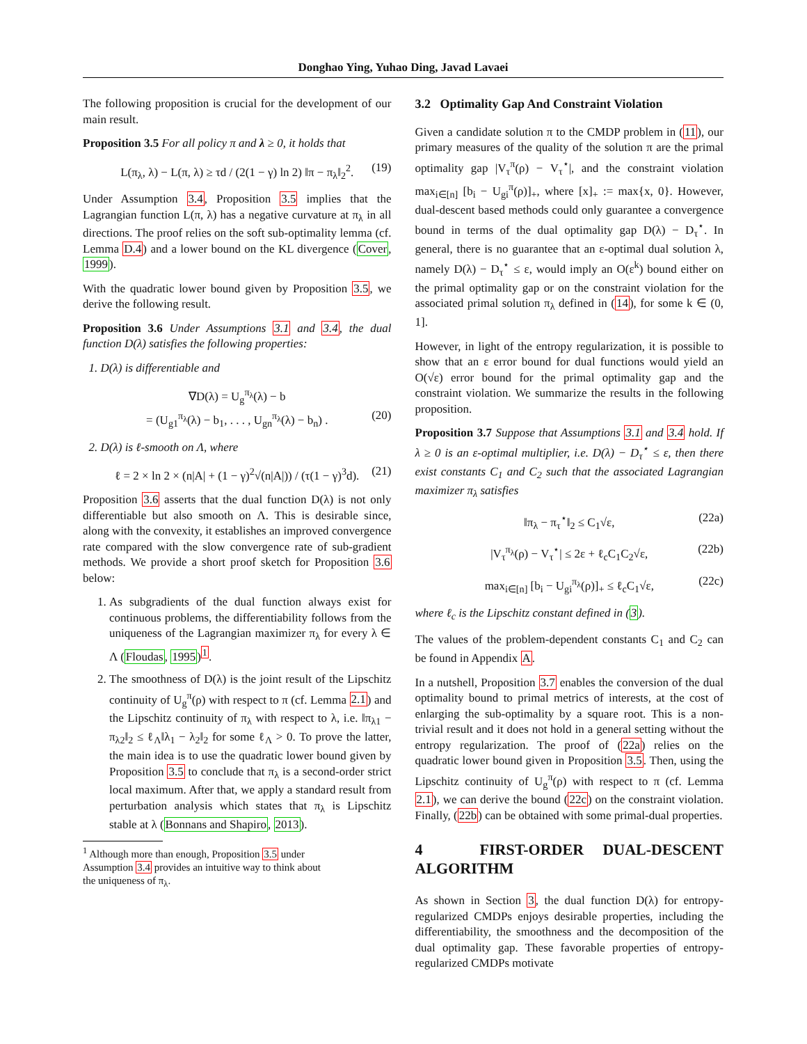Donghao Ying, Yuhao Ding, Javad Lavaei
The following proposition is crucial for the development of our main result.
Proposition 3.5 For all policy π and λ ≥ 0, it holds that
L(π<sub>λ</sub>, λ) − L(π, λ) ≥ τd / (2(1 − γ) ln 2) ‖π − π<sub>λ</sub>‖<sub>2</sub><sup>2</sup>. (19)
Under Assumption 3.4, Proposition 3.5 implies that the Lagrangian function L(π, λ) has a negative curvature at π<sub>λ</sub> in all directions. The proof relies on the soft sub-optimality lemma (cf. Lemma D.4) and a lower bound on the KL divergence (Cover, 1999).
With the quadratic lower bound given by Proposition 3.5, we derive the following result.
Proposition 3.6 Under Assumptions 3.1 and 3.4, the dual function D(λ) satisfies the following properties:
1. D(λ) is differentiable and
∇D(λ) = U<sub>g</sub><sup>π<sub>λ</sub></sup>(λ) − b
= (U<sub>g1</sub><sup>π<sub>λ</sub></sup>(λ) − b<sub>1</sub>, . . . , U<sub>gn</sub><sup>π<sub>λ</sub></sup>(λ) − b<sub>n</sub>) . (20)
2. D(λ) is ℓ-smooth on Λ, where
ℓ = 2 × ln 2 × (n|A| + (1 − γ)<sup>2</sup>√(n|A|)) / (τ(1 − γ)<sup>3</sup>d). (21)
Proposition 3.6 asserts that the dual function D(λ) is not only differentiable but also smooth on Λ. This is desirable since, along with the convexity, it establishes an improved convergence rate compared with the slow convergence rate of sub-gradient methods. We provide a short proof sketch for Proposition 3.6 below:
1. As subgradients of the dual function always exist for continuous problems, the differentiability follows from the uniqueness of the Lagrangian maximizer π<sub>λ</sub> for every λ ∈ Λ (Floudas, 1995)<sup>1</sup>.
2. The smoothness of D(λ) is the joint result of the Lipschitz continuity of U<sub>g</sub><sup>π</sup>(ρ) with respect to π (cf. Lemma 2.1) and the Lipschitz continuity of π<sub>λ</sub> with respect to λ, i.e. ‖π<sub>λ1</sub> − π<sub>λ2</sub>‖<sub>2</sub> ≤ ℓ<sub>Λ</sub>‖λ<sub>1</sub> − λ<sub>2</sub>‖<sub>2</sub> for some ℓ<sub>Λ</sub> > 0. To prove the latter, the main idea is to use the quadratic lower bound given by Proposition 3.5 to conclude that π<sub>λ</sub> is a second-order strict local maximum. After that, we apply a standard result from perturbation analysis which states that π<sub>λ</sub> is Lipschitz stable at λ (Bonnans and Shapiro, 2013).
<sup>1</sup> Although more than enough, Proposition 3.5 under
Assumption 3.4 provides an intuitive way to think about
the uniqueness of π<sub>λ</sub>.
3.2 Optimality Gap And Constraint Violation
Given a candidate solution π to the CMDP problem in (11), our primary measures of the quality of the solution π are the primal optimality gap |V<sub>τ</sub><sup>π</sup>(ρ) − V<sub>τ</sub><sup>⋆</sup>|, and the constraint violation max<sub>i∈[n]</sub> [b<sub>i</sub> − U<sub>gi</sub><sup>π</sup>(ρ)]<sub>+</sub>, where [x]<sub>+</sub> := max{x, 0}. However, dual-descent based methods could only guarantee a convergence bound in terms of the dual optimality gap D(λ) − D<sub>τ</sub><sup>⋆</sup>. In general, there is no guarantee that an ε-optimal dual solution λ, namely D(λ) − D<sub>τ</sub><sup>⋆</sup> ≤ ε, would imply an O(ε<sup>k</sup>) bound either on the primal optimality gap or on the constraint violation for the associated primal solution π<sub>λ</sub> defined in (14), for some k ∈ (0, 1].
However, in light of the entropy regularization, it is possible to show that an ε error bound for dual functions would yield an O(√ε) error bound for the primal optimality gap and the constraint violation. We summarize the results in the following proposition.
Proposition 3.7 Suppose that Assumptions 3.1 and 3.4 hold. If λ ≥ 0 is an ε-optimal multiplier, i.e. D(λ) − D<sub>τ</sub><sup>⋆</sup> ≤ ε, then there exist constants C<sub>1</sub> and C<sub>2</sub> such that the associated Lagrangian maximizer π<sub>λ</sub> satisfies
‖π<sub>λ</sub> − π<sub>τ</sub><sup>⋆</sup>‖<sub>2</sub> ≤ C<sub>1</sub>√ε, (22a)
|V<sub>τ</sub><sup>π<sub>λ</sub></sup>(ρ) − V<sub>τ</sub><sup>⋆</sup>| ≤ 2ε + ℓ<sub>c</sub>C<sub>1</sub>C<sub>2</sub>√ε, (22b)
max<sub>i∈[n]</sub> [b<sub>i</sub> − U<sub>gi</sub><sup>π<sub>λ</sub></sup>(ρ)]<sub>+</sub> ≤ ℓ<sub>c</sub>C<sub>1</sub>√ε, (22c)
where ℓ<sub>c</sub> is the Lipschitz constant defined in (3).
The values of the problem-dependent constants C<sub>1</sub> and C<sub>2</sub> can be found in Appendix A.
In a nutshell, Proposition 3.7 enables the conversion of the dual optimality bound to primal metrics of interests, at the cost of enlarging the sub-optimality by a square root. This is a non-trivial result and it does not hold in a general setting without the entropy regularization. The proof of (22a) relies on the quadratic lower bound given in Proposition 3.5. Then, using the Lipschitz continuity of U<sub>g</sub><sup>π</sup>(ρ) with respect to π (cf. Lemma 2.1), we can derive the bound (22c) on the constraint violation. Finally, (22b) can be obtained with some primal-dual properties.
4 FIRST-ORDER DUAL-DESCENT ALGORITHM
As shown in Section 3, the dual function D(λ) for entropy-regularized CMDPs enjoys desirable properties, including the differentiability, the smoothness and the decomposition of the dual optimality gap. These favorable properties of entropy-regularized CMDPs motivate